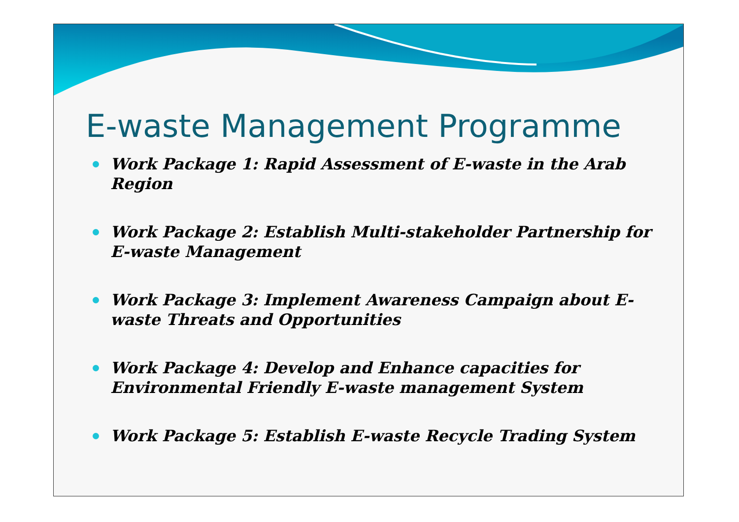E-waste Management Programme
Work Package 1: Rapid Assessment of E-waste in the Arab Region
Work Package 2: Establish Multi-stakeholder Partnership for E-waste Management
Work Package 3: Implement Awareness Campaign about E-waste Threats and Opportunities
Work Package 4: Develop and Enhance capacities for Environmental Friendly E-waste management System
Work Package 5: Establish E-waste Recycle Trading System